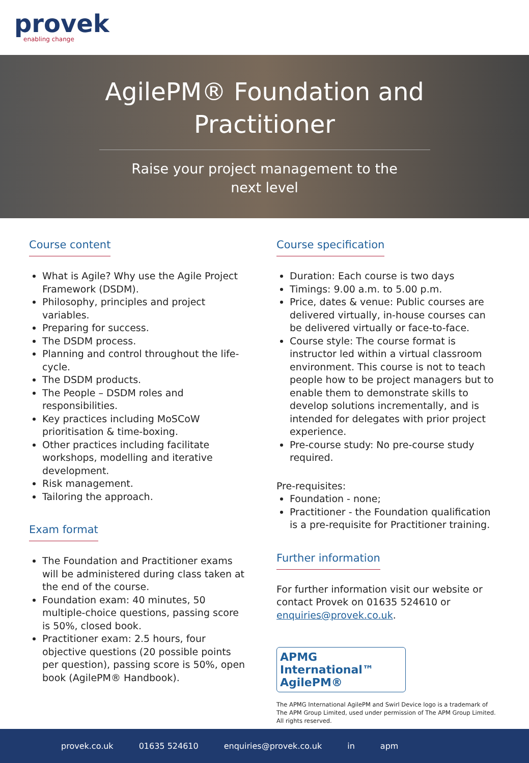provek
enabling change
AgilePM® Foundation and Practitioner
Raise your project management to the next level
Course content
What is Agile? Why use the Agile Project Framework (DSDM).
Philosophy, principles and project variables.
Preparing for success.
The DSDM process.
Planning and control throughout the life-cycle.
The DSDM products.
The People – DSDM roles and responsibilities.
Key practices including MoSCoW prioritisation & time-boxing.
Other practices including facilitate workshops, modelling and iterative development.
Risk management.
Tailoring the approach.
Exam format
The Foundation and Practitioner exams will be administered during class taken at the end of the course.
Foundation exam: 40 minutes, 50 multiple-choice questions, passing score is 50%, closed book.
Practitioner exam: 2.5 hours, four objective questions (20 possible points per question), passing score is 50%, open book (AgilePM® Handbook).
Course specification
Duration: Each course is two days
Timings: 9.00 a.m. to 5.00 p.m.
Price, dates & venue: Public courses are delivered virtually, in-house courses can be delivered virtually or face-to-face.
Course style: The course format is instructor led within a virtual classroom environment. This course is not to teach people how to be project managers but to enable them to demonstrate skills to develop solutions incrementally, and is intended for delegates with prior project experience.
Pre-course study: No pre-course study required.
Pre-requisites:
Foundation - none;
Practitioner - the Foundation qualification is a pre-requisite for Practitioner training.
Further information
For further information visit our website or contact Provek on 01635 524610 or enquiries@provek.co.uk.
APMG International™
AgilePM®
The APMG International AgilePM and Swirl Device logo is a trademark of The APM Group Limited, used under permission of The APM Group Limited. All rights reserved.
provek.co.uk 01635 524610 enquiries@provek.co.uk in apm